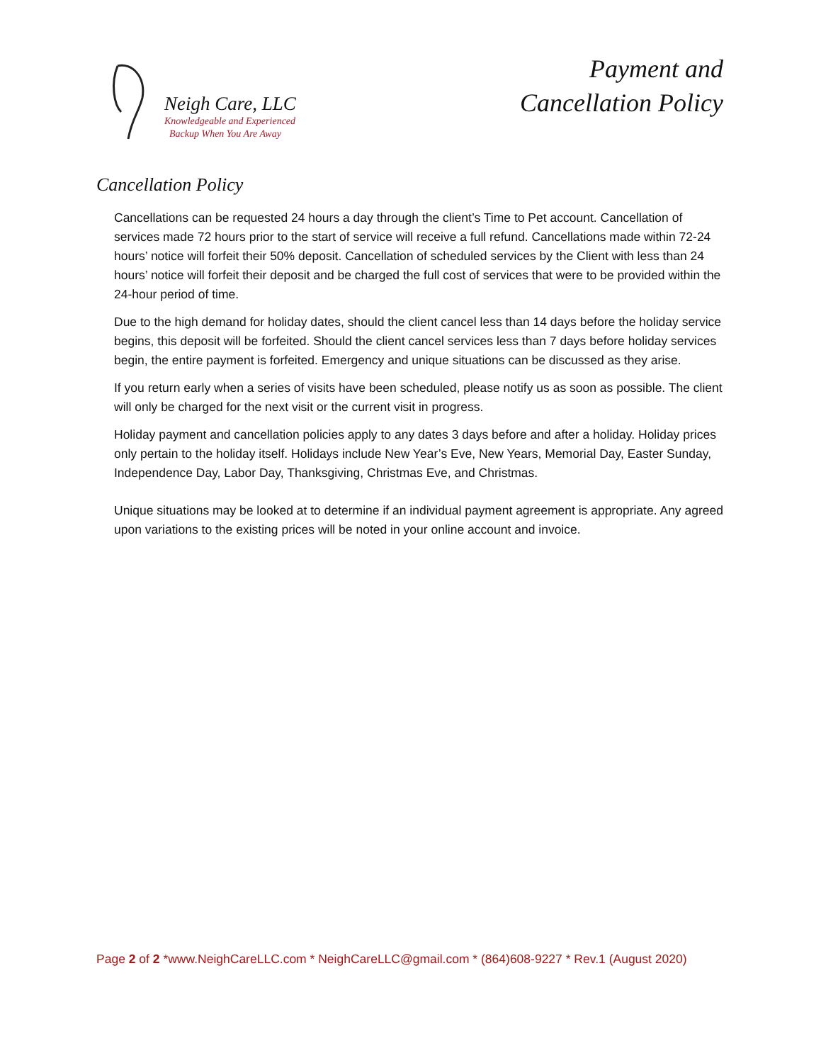Neigh Care, LLC
Knowledgeable and Experienced
Backup When You Are Away
Payment and
Cancellation Policy
Cancellation Policy
Cancellations can be requested 24 hours a day through the client’s Time to Pet account. Cancellation of services made 72 hours prior to the start of service will receive a full refund. Cancellations made within 72-24 hours’ notice will forfeit their 50% deposit. Cancellation of scheduled services by the Client with less than 24 hours’ notice will forfeit their deposit and be charged the full cost of services that were to be provided within the 24-hour period of time.
Due to the high demand for holiday dates, should the client cancel less than 14 days before the holiday service begins, this deposit will be forfeited. Should the client cancel services less than 7 days before holiday services begin, the entire payment is forfeited. Emergency and unique situations can be discussed as they arise.
If you return early when a series of visits have been scheduled, please notify us as soon as possible. The client will only be charged for the next visit or the current visit in progress.
Holiday payment and cancellation policies apply to any dates 3 days before and after a holiday. Holiday prices only pertain to the holiday itself. Holidays include New Year’s Eve, New Years, Memorial Day, Easter Sunday, Independence Day, Labor Day, Thanksgiving, Christmas Eve, and Christmas.
Unique situations may be looked at to determine if an individual payment agreement is appropriate. Any agreed upon variations to the existing prices will be noted in your online account and invoice.
Page 2 of 2 *www.NeighCareLLC.com * NeighCareLLC@gmail.com * (864)608-9227 * Rev.1 (August 2020)